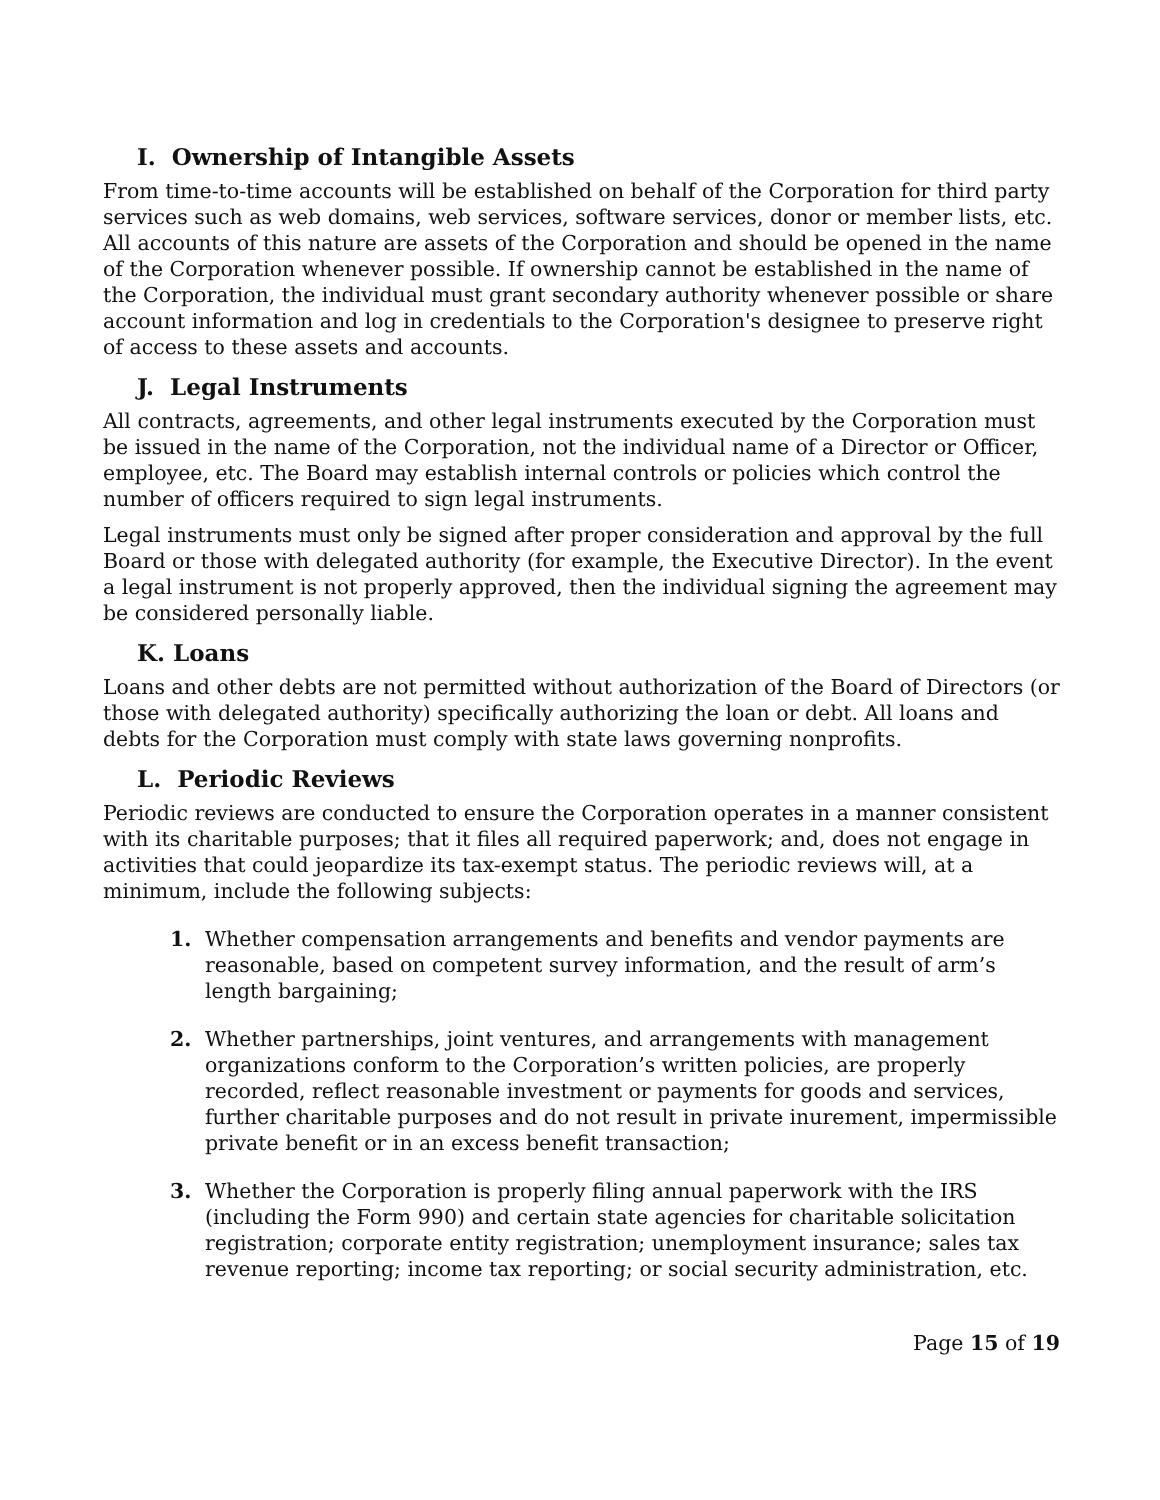I. Ownership of Intangible Assets
From time-to-time accounts will be established on behalf of the Corporation for third party services such as web domains, web services, software services, donor or member lists, etc. All accounts of this nature are assets of the Corporation and should be opened in the name of the Corporation whenever possible. If ownership cannot be established in the name of the Corporation, the individual must grant secondary authority whenever possible or share account information and log in credentials to the Corporation's designee to preserve right of access to these assets and accounts.
J. Legal Instruments
All contracts, agreements, and other legal instruments executed by the Corporation must be issued in the name of the Corporation, not the individual name of a Director or Officer, employee, etc. The Board may establish internal controls or policies which control the number of officers required to sign legal instruments.
Legal instruments must only be signed after proper consideration and approval by the full Board or those with delegated authority (for example, the Executive Director). In the event a legal instrument is not properly approved, then the individual signing the agreement may be considered personally liable.
K. Loans
Loans and other debts are not permitted without authorization of the Board of Directors (or those with delegated authority) specifically authorizing the loan or debt. All loans and debts for the Corporation must comply with state laws governing nonprofits.
L. Periodic Reviews
Periodic reviews are conducted to ensure the Corporation operates in a manner consistent with its charitable purposes; that it files all required paperwork; and, does not engage in activities that could jeopardize its tax-exempt status. The periodic reviews will, at a minimum, include the following subjects:
1. Whether compensation arrangements and benefits and vendor payments are reasonable, based on competent survey information, and the result of arm’s length bargaining;
2. Whether partnerships, joint ventures, and arrangements with management organizations conform to the Corporation’s written policies, are properly recorded, reflect reasonable investment or payments for goods and services, further charitable purposes and do not result in private inurement, impermissible private benefit or in an excess benefit transaction;
3. Whether the Corporation is properly filing annual paperwork with the IRS (including the Form 990) and certain state agencies for charitable solicitation registration; corporate entity registration; unemployment insurance; sales tax revenue reporting; income tax reporting; or social security administration, etc.
Page 15 of 19